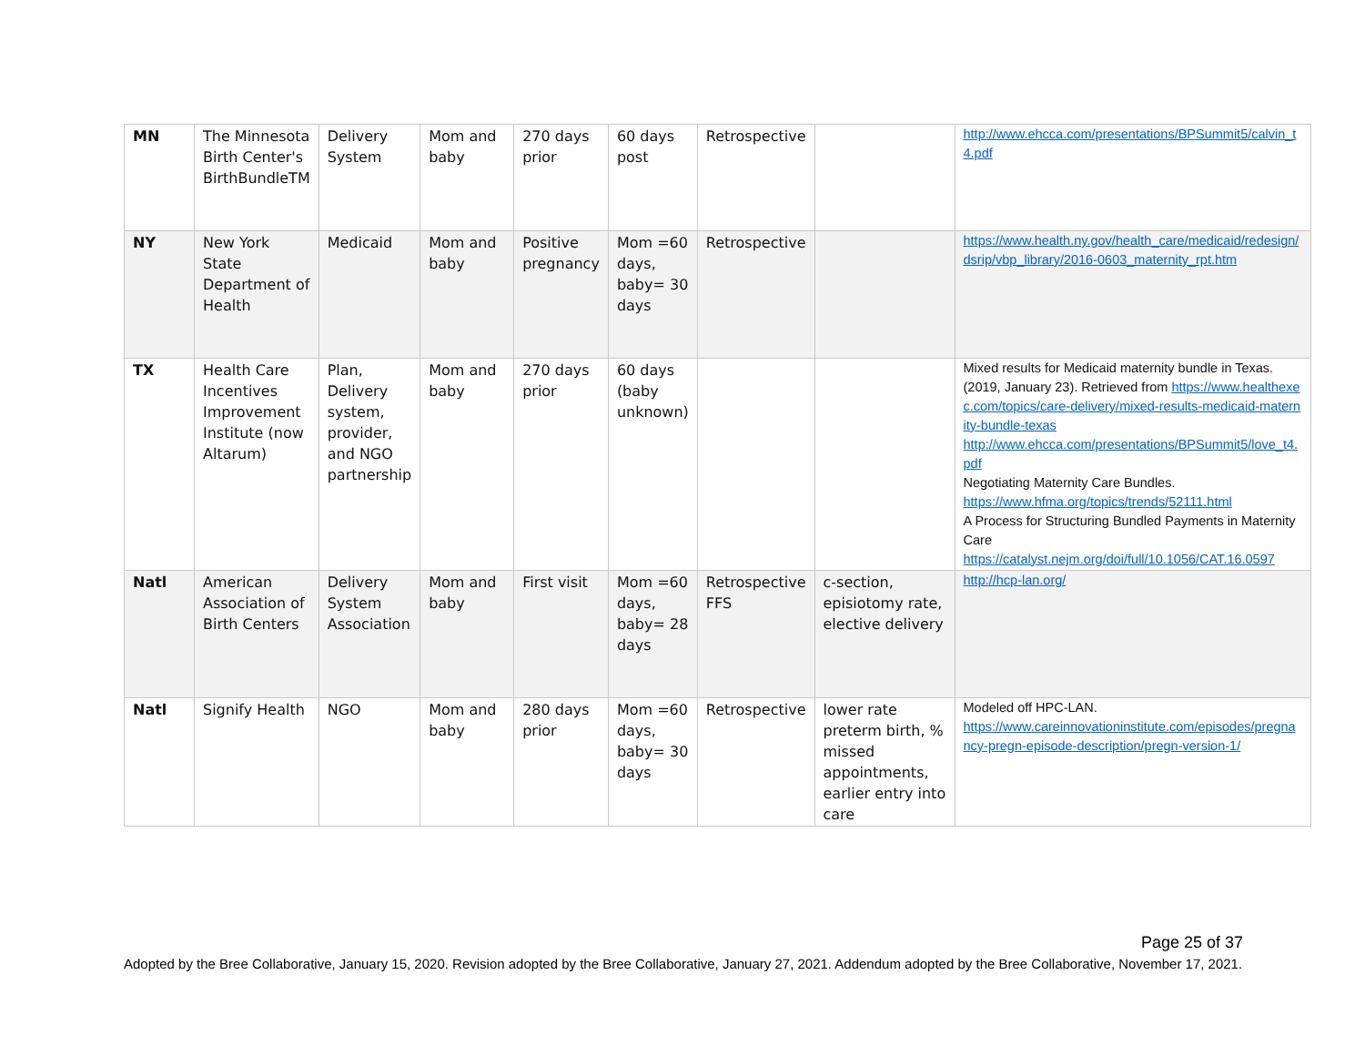| MN | The Minnesota Birth Center's BirthBundleTM | Delivery System | Mom and baby | 270 days prior | 60 days post | Retrospective | | http://www.ehcca.com/presentations/BPSummit5/calvin_t4.pdf |
| NY | New York State Department of Health | Medicaid | Mom and baby | Positive pregnancy | Mom =60 days, baby= 30 days | Retrospective | | https://www.health.ny.gov/health_care/medicaid/redesign/dsrip/vbp_library/2016-0603_maternity_rpt.htm |
| TX | Health Care Incentives Improvement Institute (now Altarum) | Plan, Delivery system, provider, and NGO partnership | Mom and baby | 270 days prior | 60 days (baby unknown) | | | Mixed results for Medicaid maternity bundle in Texas. (2019, January 23). Retrieved from https://www.healthexec.com/topics/care-delivery/mixed-results-medicaid-maternity-bundle-texas http://www.ehcca.com/presentations/BPSummit5/love_t4.pdf Negotiating Maternity Care Bundles. https://www.hfma.org/topics/trends/52111.html A Process for Structuring Bundled Payments in Maternity Care https://catalyst.nejm.org/doi/full/10.1056/CAT.16.0597 |
| Natl | American Association of Birth Centers | Delivery System Association | Mom and baby | First visit | Mom =60 days, baby= 28 days | Retrospective FFS | c-section, episiotomy rate, elective delivery | http://hcp-lan.org/ |
| Natl | Signify Health | NGO | Mom and baby | 280 days prior | Mom =60 days, baby= 30 days | Retrospective | lower rate preterm birth, % missed appointments, earlier entry into care | Modeled off HPC-LAN. https://www.careinnovationinstitute.com/episodes/pregnancy-pregn-episode-description/pregn-version-1/ |
Page 25 of 37
Adopted by the Bree Collaborative, January 15, 2020. Revision adopted by the Bree Collaborative, January 27, 2021. Addendum adopted by the Bree Collaborative, November 17, 2021.